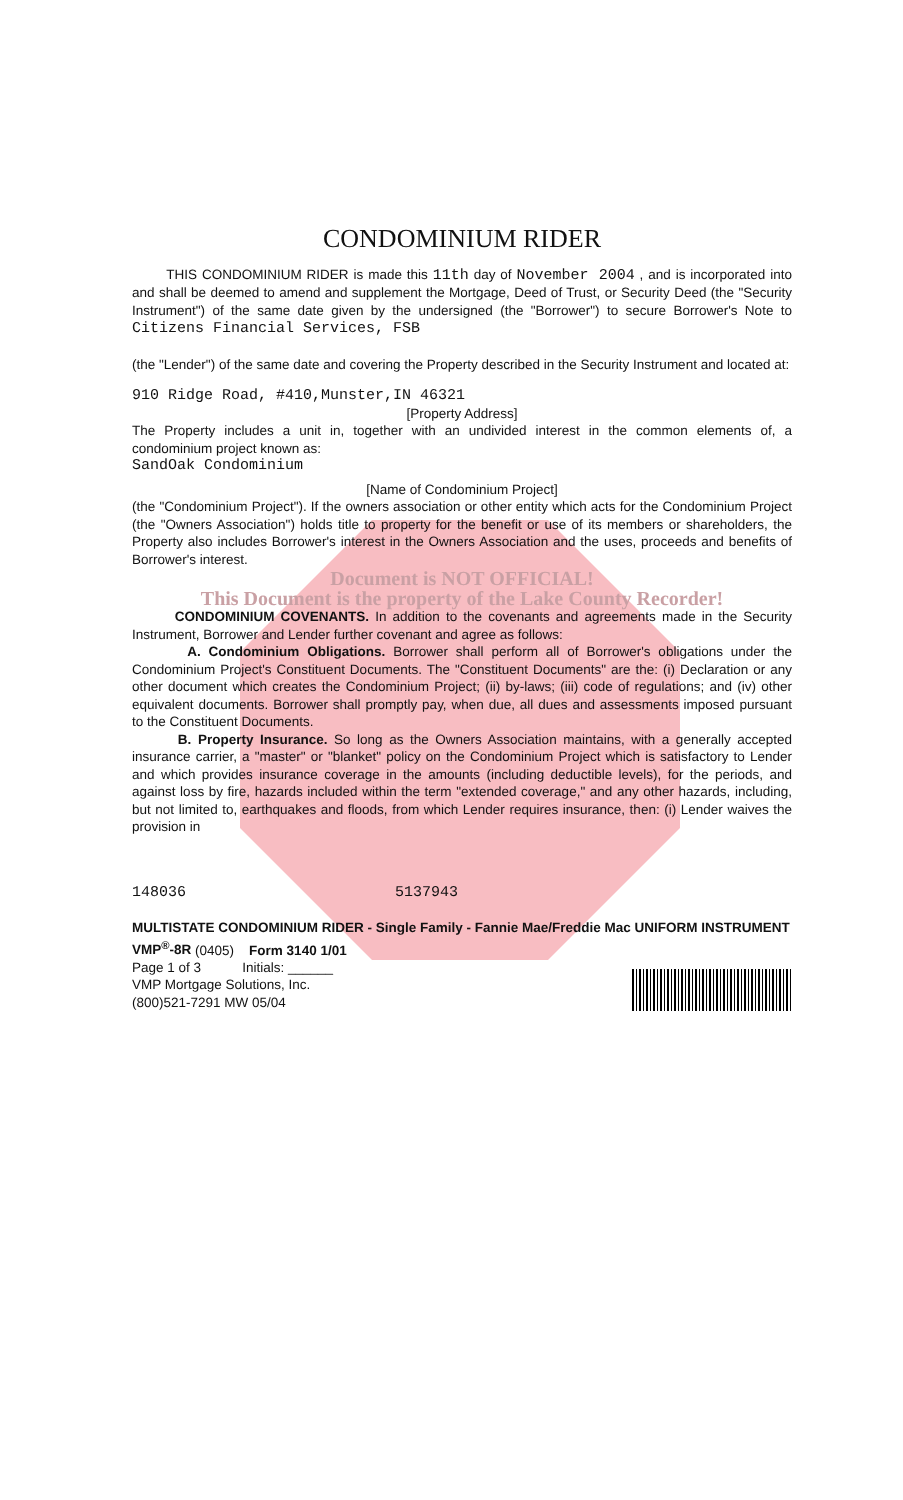CONDOMINIUM RIDER
THIS CONDOMINIUM RIDER is made this 11th day of November 2004 , and is incorporated into and shall be deemed to amend and supplement the Mortgage, Deed of Trust, or Security Deed (the "Security Instrument") of the same date given by the undersigned (the "Borrower") to secure Borrower's Note to Citizens Financial Services, FSB
(the "Lender") of the same date and covering the Property described in the Security Instrument and located at:
910 Ridge Road, #410,Munster,IN 46321
[Property Address]
The Property includes a unit in, together with an undivided interest in the common elements of, a condominium project known as:
SandOak Condominium
[Name of Condominium Project]
(the "Condominium Project"). If the owners association or other entity which acts for the Condominium Project (the "Owners Association") holds title to property for the benefit or use of its members or shareholders, the Property also includes Borrower's interest in the Owners Association and the uses, proceeds and benefits of Borrower's interest.
Document is NOT OFFICIAL!
This Document is the property of the Lake County Recorder!
CONDOMINIUM COVENANTS. In addition to the covenants and agreements made in the Security Instrument, Borrower and Lender further covenant and agree as follows:
A. Condominium Obligations. Borrower shall perform all of Borrower's obligations under the Condominium Project's Constituent Documents. The "Constituent Documents" are the: (i) Declaration or any other document which creates the Condominium Project; (ii) by-laws; (iii) code of regulations; and (iv) other equivalent documents. Borrower shall promptly pay, when due, all dues and assessments imposed pursuant to the Constituent Documents.
B. Property Insurance. So long as the Owners Association maintains, with a generally accepted insurance carrier, a "master" or "blanket" policy on the Condominium Project which is satisfactory to Lender and which provides insurance coverage in the amounts (including deductible levels), for the periods, and against loss by fire, hazards included within the term "extended coverage," and any other hazards, including, but not limited to, earthquakes and floods, from which Lender requires insurance, then: (i) Lender waives the provision in
148036 5137943
MULTISTATE CONDOMINIUM RIDER - Single Family - Fannie Mae/Freddie Mac UNIFORM INSTRUMENT
VMP<sup>®</sup>-8R (0405) Form 3140 1/01
Page 1 of 3 Initials: ______
VMP Mortgage Solutions, Inc.
(800)521-7291 MW 05/04